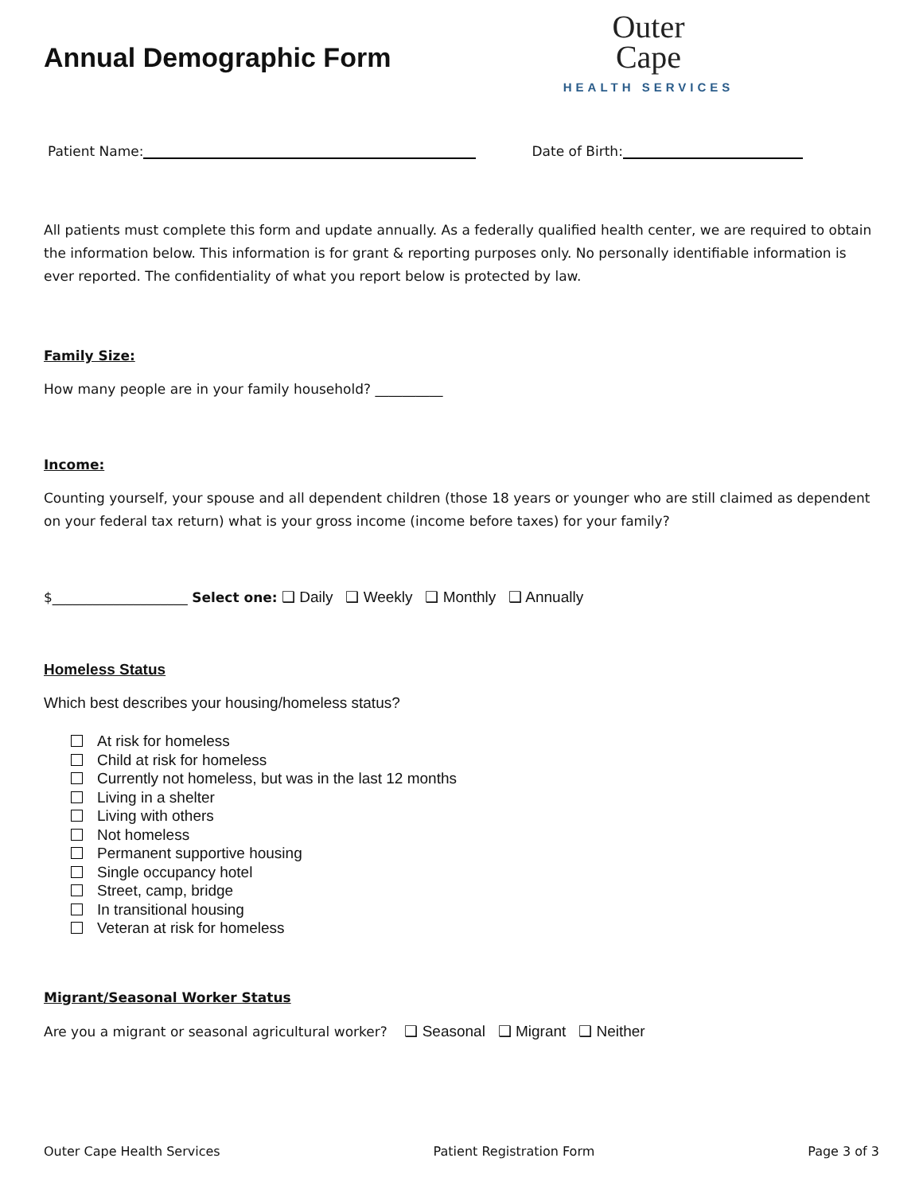Annual Demographic Form
Outer
Cape
HEALTH SERVICES
Patient Name: Date of Birth:
All patients must complete this form and update annually. As a federally qualified health center, we are required to obtain the information below. This information is for grant & reporting purposes only. No personally identifiable information is ever reported. The confidentiality of what you report below is protected by law.
Family Size:
How many people are in your family household? __________
Income:
Counting yourself, your spouse and all dependent children (those 18 years or younger who are still claimed as dependent on your federal tax return) what is your gross income (income before taxes) for your family?
$____________________ Select one: ❑ Daily ❑ Weekly ❑ Monthly ❑ Annually
Homeless Status
Which best describes your housing/homeless status?
At risk for homeless
Child at risk for homeless
Currently not homeless, but was in the last 12 months
Living in a shelter
Living with others
Not homeless
Permanent supportive housing
Single occupancy hotel
Street, camp, bridge
In transitional housing
Veteran at risk for homeless
Migrant/Seasonal Worker Status
Are you a migrant or seasonal agricultural worker? ❑ Seasonal ❑ Migrant ❑ Neither
Outer Cape Health Services Patient Registration Form Page 3 of 3